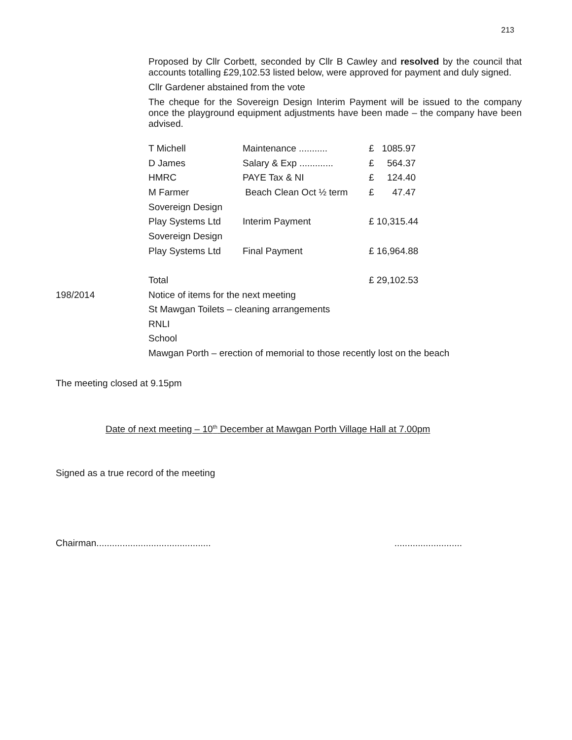213
Proposed by Cllr Corbett, seconded by Cllr B Cawley and resolved by the council that accounts totalling £29,102.53 listed below, were approved for payment and duly signed.
Cllr Gardener abstained from the vote
The cheque for the Sovereign Design Interim Payment will be issued to the company once the playground equipment adjustments have been made – the company have been advised.
| T Michell | Maintenance ........... | £ 1085.97 |
| D James | Salary & Exp ............. | £ 564.37 |
| HMRC | PAYE Tax & NI | £ 124.40 |
| M Farmer | Beach Clean Oct ½ term | £ 47.47 |
| Sovereign Design | | |
| Play Systems Ltd | Interim Payment | £ 10,315.44 |
| Sovereign Design | | |
| Play Systems Ltd | Final Payment | £ 16,964.88 |
| Total | | £ 29,102.53 |
198/2014 Notice of items for the next meeting
St Mawgan Toilets – cleaning arrangements
RNLI
School
Mawgan Porth – erection of memorial to those recently lost on the beach
The meeting closed at 9.15pm
Date of next meeting – 10<sup>th</sup> December at Mawgan Porth Village Hall at 7.00pm
Signed as a true record of the meeting
Chairman......................................................................